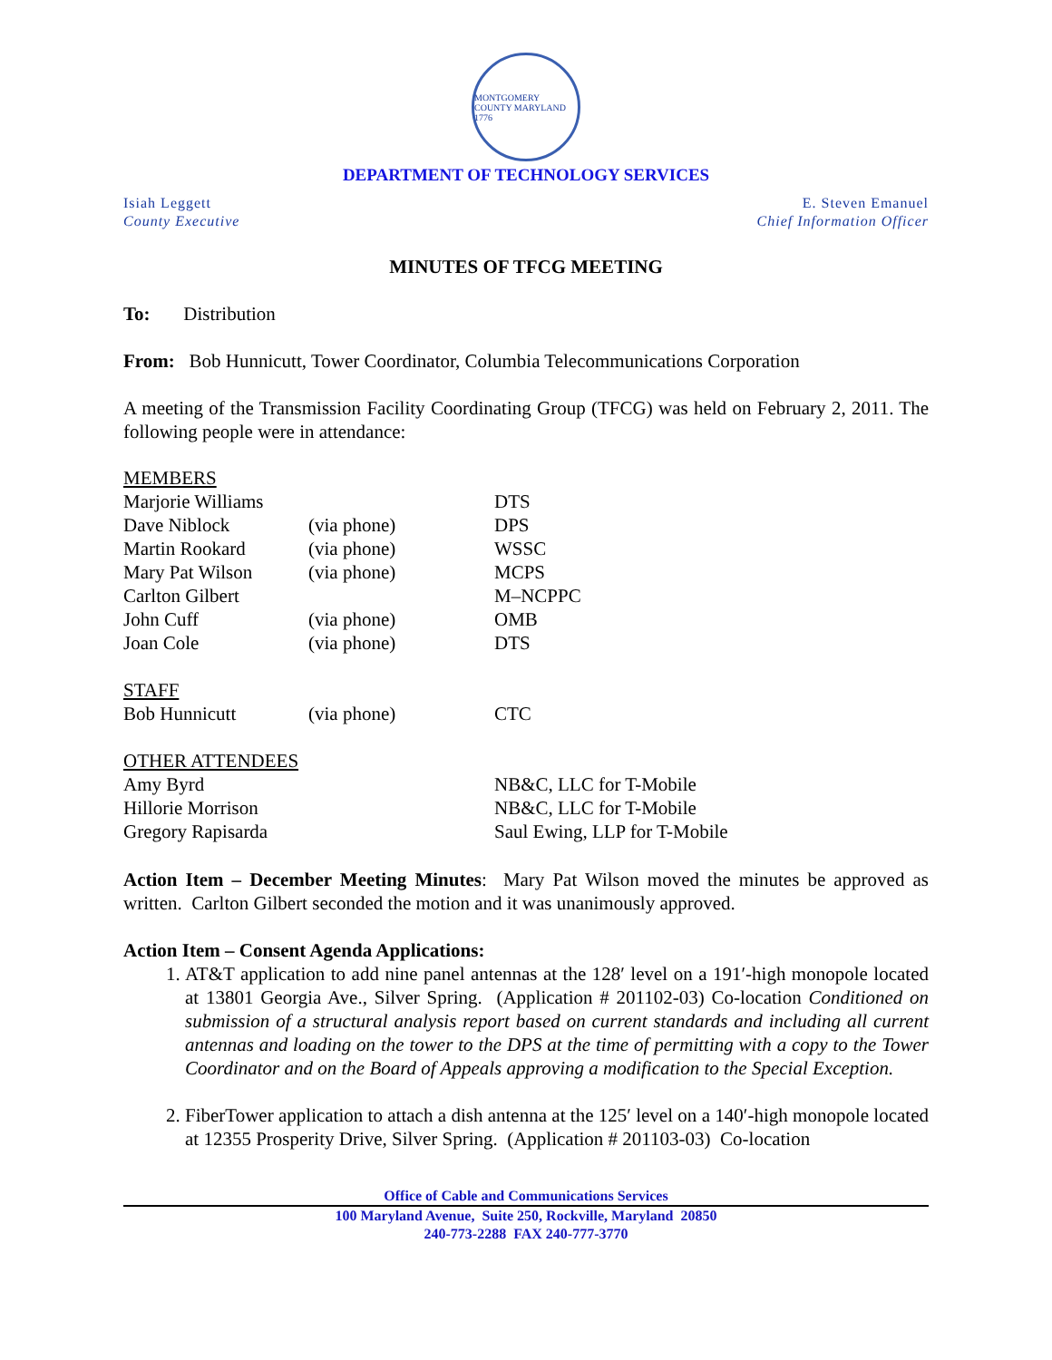MONTGOMERY COUNTY MARYLAND 1776
DEPARTMENT OF TECHNOLOGY SERVICES
Isiah Leggett
County Executive
E. Steven Emanuel
Chief Information Officer
MINUTES OF TFCG MEETING
To: Distribution
From: Bob Hunnicutt, Tower Coordinator, Columbia Telecommunications Corporation
A meeting of the Transmission Facility Coordinating Group (TFCG) was held on February 2, 2011. The following people were in attendance:
| MEMBERS | | |
| Marjorie Williams | | DTS |
| Dave Niblock | (via phone) | DPS |
| Martin Rookard | (via phone) | WSSC |
| Mary Pat Wilson | (via phone) | MCPS |
| Carlton Gilbert | | M–NCPPC |
| John Cuff | (via phone) | OMB |
| Joan Cole | (via phone) | DTS |
| STAFF | | |
| Bob Hunnicutt | (via phone) | CTC |
| OTHER ATTENDEES | | |
| Amy Byrd | | NB&C, LLC for T-Mobile |
| Hillorie Morrison | | NB&C, LLC for T-Mobile |
| Gregory Rapisarda | | Saul Ewing, LLP for T-Mobile |
Action Item – December Meeting Minutes: Mary Pat Wilson moved the minutes be approved as written. Carlton Gilbert seconded the motion and it was unanimously approved.
Action Item – Consent Agenda Applications:
1. AT&T application to add nine panel antennas at the 128′ level on a 191′-high monopole located at 13801 Georgia Ave., Silver Spring. (Application # 201102-03) Co-location Conditioned on submission of a structural analysis report based on current standards and including all current antennas and loading on the tower to the DPS at the time of permitting with a copy to the Tower Coordinator and on the Board of Appeals approving a modification to the Special Exception.
2. FiberTower application to attach a dish antenna at the 125′ level on a 140′-high monopole located at 12355 Prosperity Drive, Silver Spring. (Application # 201103-03) Co-location
Office of Cable and Communications Services
100 Maryland Avenue, Suite 250, Rockville, Maryland 20850
240-773-2288 FAX 240-777-3770